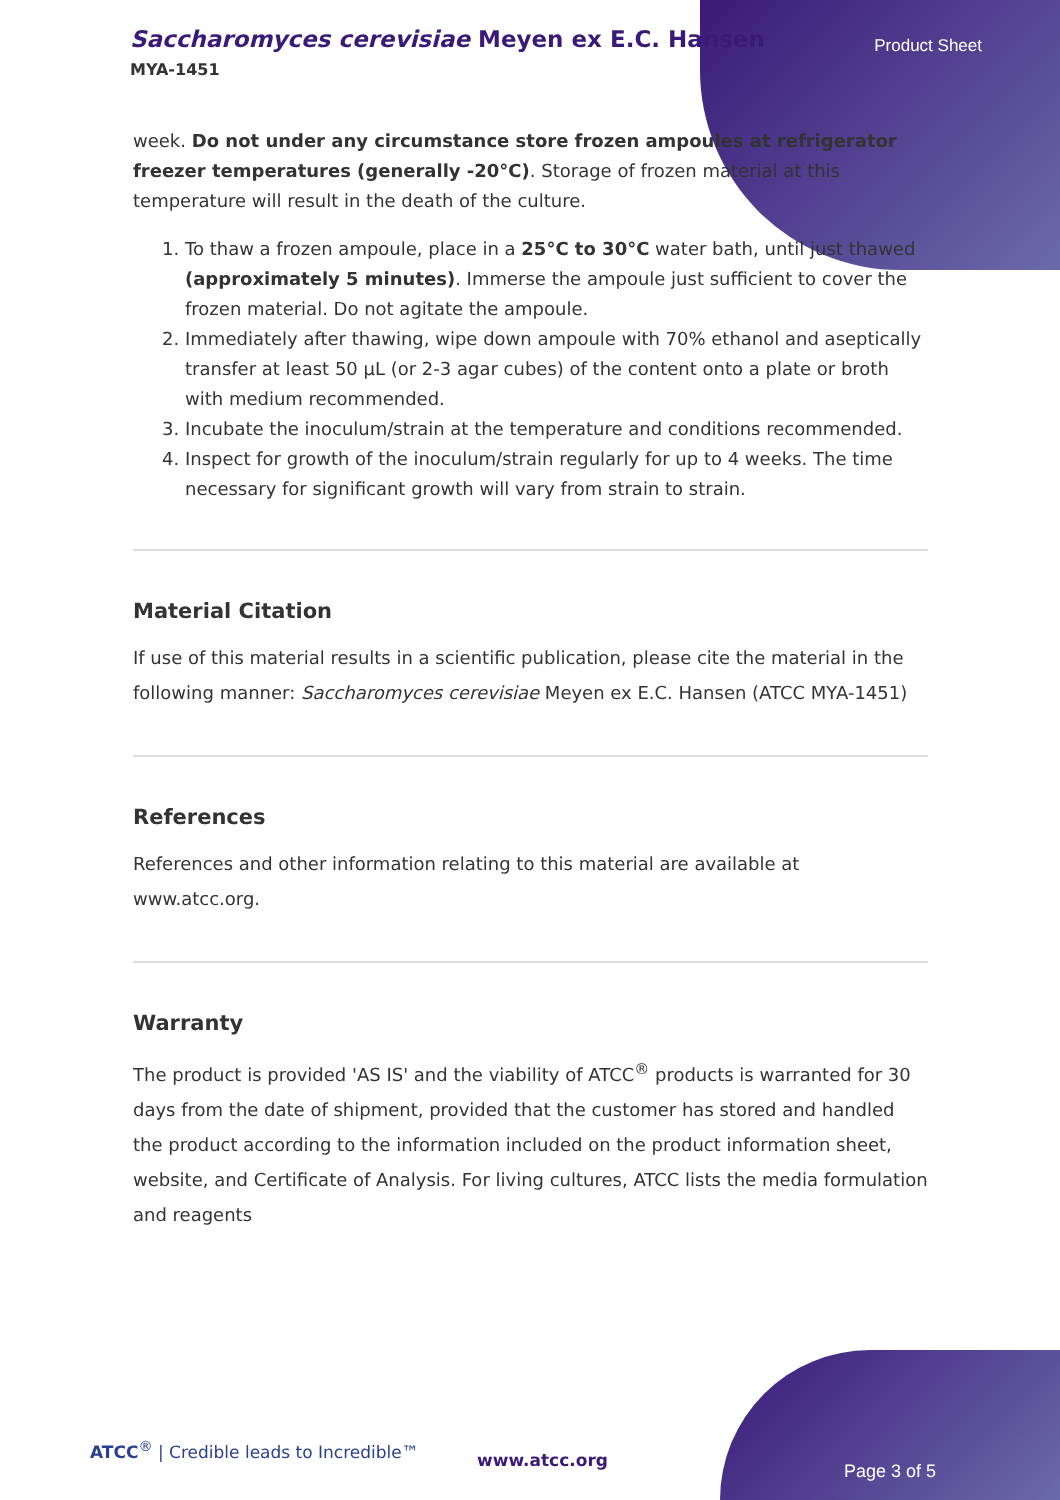Saccharomyces cerevisiae Meyen ex E.C. Hansen
MYA-1451
Product Sheet
week. Do not under any circumstance store frozen ampoules at refrigerator freezer temperatures (generally -20°C). Storage of frozen material at this temperature will result in the death of the culture.
1. To thaw a frozen ampoule, place in a 25°C to 30°C water bath, until just thawed (approximately 5 minutes). Immerse the ampoule just sufficient to cover the frozen material. Do not agitate the ampoule.
2. Immediately after thawing, wipe down ampoule with 70% ethanol and aseptically transfer at least 50 µL (or 2-3 agar cubes) of the content onto a plate or broth with medium recommended.
3. Incubate the inoculum/strain at the temperature and conditions recommended.
4. Inspect for growth of the inoculum/strain regularly for up to 4 weeks. The time necessary for significant growth will vary from strain to strain.
Material Citation
If use of this material results in a scientific publication, please cite the material in the following manner: Saccharomyces cerevisiae Meyen ex E.C. Hansen (ATCC MYA-1451)
References
References and other information relating to this material are available at www.atcc.org.
Warranty
The product is provided 'AS IS' and the viability of ATCC<sup>®</sup> products is warranted for 30 days from the date of shipment, provided that the customer has stored and handled the product according to the information included on the product information sheet, website, and Certificate of Analysis. For living cultures, ATCC lists the media formulation and reagents
ATCC<sup>®</sup> | Credible leads to Incredible™
www.atcc.org
Page 3 of 5